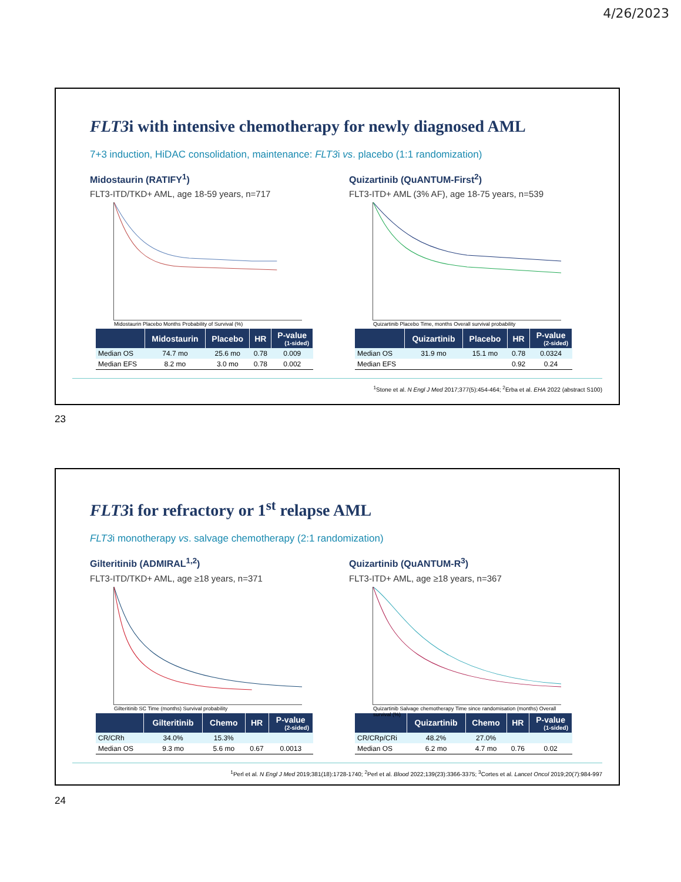4/26/2023
FLT3i with intensive chemotherapy for newly diagnosed AML
7+3 induction, HiDAC consolidation, maintenance: FLT3i vs. placebo (1:1 randomization)
Midostaurin (RATIFY<sup>1</sup>)
FLT3-ITD/TKD+ AML, age 18-59 years, n=717
Midostaurin Placebo Months Probability of Survival (%)
| | Midostaurin | Placebo | HR | P-value (1-sided) |
| --- | --- | --- | --- | --- |
| Median OS | 74.7 mo | 25.6 mo | 0.78 | 0.009 |
| Median EFS | 8.2 mo | 3.0 mo | 0.78 | 0.002 |
Quizartinib (QuANTUM-First<sup>2</sup>)
FLT3-ITD+ AML (3% AF), age 18-75 years, n=539
Quizartinib Placebo Time, months Overall survival probability
| | Quizartinib | Placebo | HR | P-value (2-sided) |
| --- | --- | --- | --- | --- |
| Median OS | 31.9 mo | 15.1 mo | 0.78 | 0.0324 |
| Median EFS | | | 0.92 | 0.24 |
<sup>1</sup> Stone et al. N Engl J Med 2017;377(5):454-464; <sup>2</sup>Erba et al. EHA 2022 (abstract S100)
23
FLT3i for refractory or 1<sup>st</sup> relapse AML
FLT3i monotherapy vs. salvage chemotherapy (2:1 randomization)
Gilteritinib (ADMIRAL<sup>1,2</sup>)
FLT3-ITD/TKD+ AML, age ≥18 years, n=371
Gilteritinib SC Time (months) Survival probability
| | Gilteritinib | Chemo | HR | P-value (2-sided) |
| --- | --- | --- | --- | --- |
| CR/CRh | 34.0% | 15.3% | | |
| Median OS | 9.3 mo | 5.6 mo | 0.67 | 0.0013 |
Quizartinib (QuANTUM-R<sup>3</sup>)
FLT3-ITD+ AML, age ≥18 years, n=367
Quizartinib Salvage chemotherapy Time since randomisation (months) Overall survival (%)
| | Quizartinib | Chemo | HR | P-value (1-sided) |
| --- | --- | --- | --- | --- |
| CR/CRp/CRi | 48.2% | 27.0% | | |
| Median OS | 6.2 mo | 4.7 mo | 0.76 | 0.02 |
<sup>1</sup> Perl et al. N Engl J Med 2019;381(18):1728-1740; <sup>2</sup>Perl et al. Blood 2022;139(23):3366-3375; <sup>3</sup>Cortes et al. Lancet Oncol 2019;20(7):984-997
24